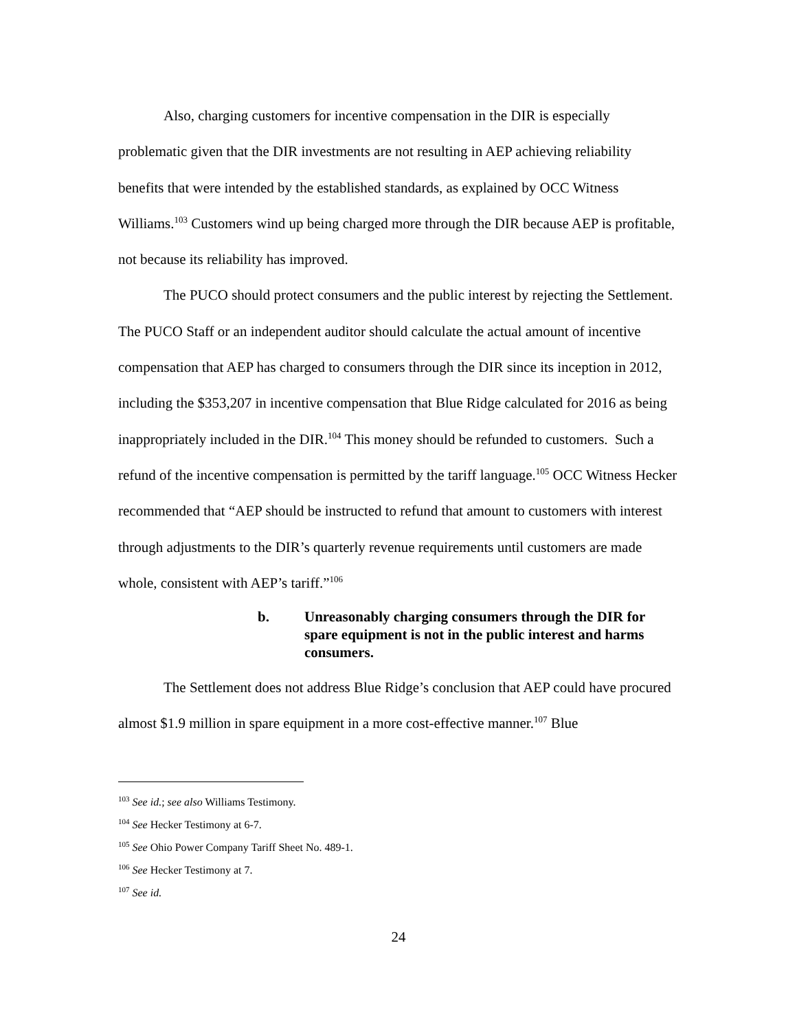Also, charging customers for incentive compensation in the DIR is especially problematic given that the DIR investments are not resulting in AEP achieving reliability benefits that were intended by the established standards, as explained by OCC Witness Williams.<sup>103</sup> Customers wind up being charged more through the DIR because AEP is profitable, not because its reliability has improved.
The PUCO should protect consumers and the public interest by rejecting the Settlement. The PUCO Staff or an independent auditor should calculate the actual amount of incentive compensation that AEP has charged to consumers through the DIR since its inception in 2012, including the $353,207 in incentive compensation that Blue Ridge calculated for 2016 as being inappropriately included in the DIR.<sup>104</sup> This money should be refunded to customers. Such a refund of the incentive compensation is permitted by the tariff language.<sup>105</sup> OCC Witness Hecker recommended that “AEP should be instructed to refund that amount to customers with interest through adjustments to the DIR’s quarterly revenue requirements until customers are made whole, consistent with AEP’s tariff.”<sup>106</sup>
b. Unreasonably charging consumers through the DIR for spare equipment is not in the public interest and harms consumers.
The Settlement does not address Blue Ridge’s conclusion that AEP could have procured almost $1.9 million in spare equipment in a more cost-effective manner.<sup>107</sup> Blue
<sup>103</sup> See id.; see also Williams Testimony.
<sup>104</sup> See Hecker Testimony at 6-7.
<sup>105</sup> See Ohio Power Company Tariff Sheet No. 489-1.
<sup>106</sup> See Hecker Testimony at 7.
<sup>107</sup> See id.
24